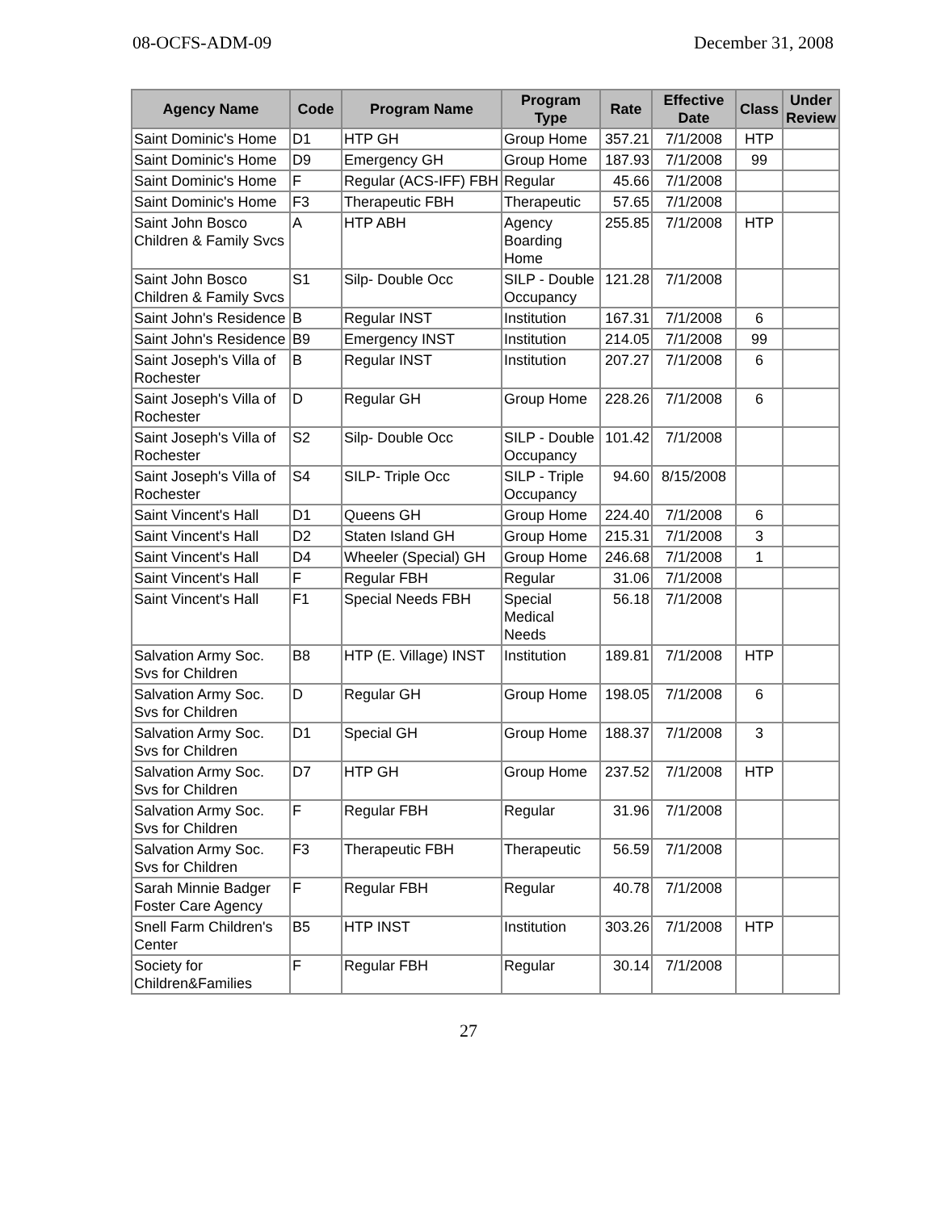08-OCFS-ADM-09 December 31, 2008
| Agency Name | Code | Program Name | Program Type | Rate | Effective Date | Class | Under Review |
| --- | --- | --- | --- | --- | --- | --- | --- |
| Saint Dominic's Home | D1 | HTP GH | Group Home | 357.21 | 7/1/2008 | HTP | |
| Saint Dominic's Home | D9 | Emergency GH | Group Home | 187.93 | 7/1/2008 | 99 | |
| Saint Dominic's Home | F | Regular (ACS-IFF) FBH | Regular | 45.66 | 7/1/2008 | | |
| Saint Dominic's Home | F3 | Therapeutic FBH | Therapeutic | 57.65 | 7/1/2008 | | |
| Saint John Bosco Children & Family Svcs | A | HTP ABH | Agency Boarding Home | 255.85 | 7/1/2008 | HTP | |
| Saint John Bosco Children & Family Svcs | S1 | Silp- Double Occ | SILP - Double Occupancy | 121.28 | 7/1/2008 | | |
| Saint John's Residence | B | Regular INST | Institution | 167.31 | 7/1/2008 | 6 | |
| Saint John's Residence | B9 | Emergency INST | Institution | 214.05 | 7/1/2008 | 99 | |
| Saint Joseph's Villa of Rochester | B | Regular INST | Institution | 207.27 | 7/1/2008 | 6 | |
| Saint Joseph's Villa of Rochester | D | Regular GH | Group Home | 228.26 | 7/1/2008 | 6 | |
| Saint Joseph's Villa of Rochester | S2 | Silp- Double Occ | SILP - Double Occupancy | 101.42 | 7/1/2008 | | |
| Saint Joseph's Villa of Rochester | S4 | SILP- Triple Occ | SILP - Triple Occupancy | 94.60 | 8/15/2008 | | |
| Saint Vincent's Hall | D1 | Queens GH | Group Home | 224.40 | 7/1/2008 | 6 | |
| Saint Vincent's Hall | D2 | Staten Island GH | Group Home | 215.31 | 7/1/2008 | 3 | |
| Saint Vincent's Hall | D4 | Wheeler (Special) GH | Group Home | 246.68 | 7/1/2008 | 1 | |
| Saint Vincent's Hall | F | Regular FBH | Regular | 31.06 | 7/1/2008 | | |
| Saint Vincent's Hall | F1 | Special Needs FBH | Special Medical Needs | 56.18 | 7/1/2008 | | |
| Salvation Army Soc. Svs for Children | B8 | HTP (E. Village) INST | Institution | 189.81 | 7/1/2008 | HTP | |
| Salvation Army Soc. Svs for Children | D | Regular GH | Group Home | 198.05 | 7/1/2008 | 6 | |
| Salvation Army Soc. Svs for Children | D1 | Special GH | Group Home | 188.37 | 7/1/2008 | 3 | |
| Salvation Army Soc. Svs for Children | D7 | HTP GH | Group Home | 237.52 | 7/1/2008 | HTP | |
| Salvation Army Soc. Svs for Children | F | Regular FBH | Regular | 31.96 | 7/1/2008 | | |
| Salvation Army Soc. Svs for Children | F3 | Therapeutic FBH | Therapeutic | 56.59 | 7/1/2008 | | |
| Sarah Minnie Badger Foster Care Agency | F | Regular FBH | Regular | 40.78 | 7/1/2008 | | |
| Snell Farm Children's Center | B5 | HTP INST | Institution | 303.26 | 7/1/2008 | HTP | |
| Society for Children&Families | F | Regular FBH | Regular | 30.14 | 7/1/2008 | | |
27